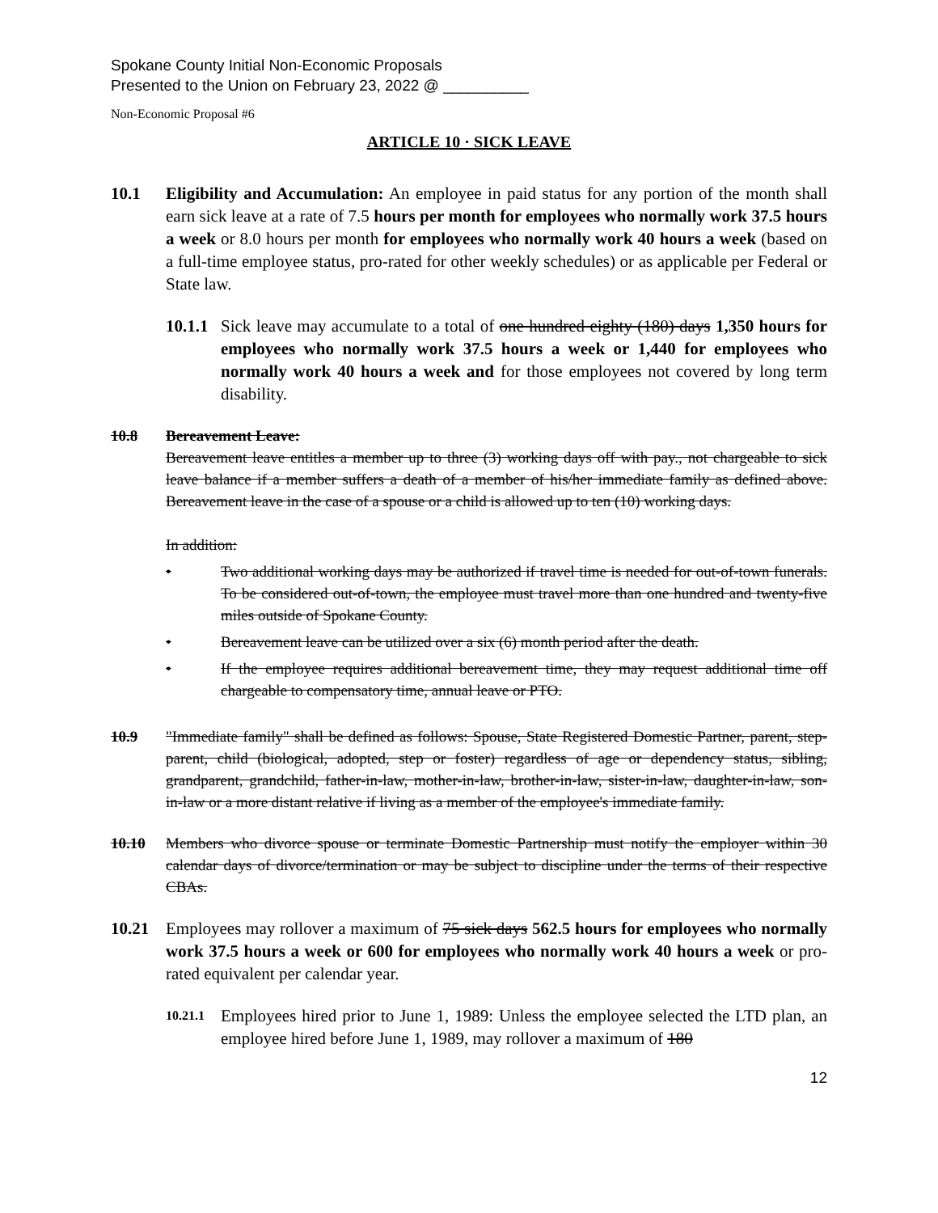Spokane County Initial Non-Economic Proposals
Presented to the Union on February 23, 2022 @ __________
Non-Economic Proposal #6
ARTICLE 10 · SICK LEAVE
10.1 Eligibility and Accumulation: An employee in paid status for any portion of the month shall earn sick leave at a rate of 7.5 hours per month for employees who normally work 37.5 hours a week or 8.0 hours per month for employees who normally work 40 hours a week (based on a full-time employee status, pro-rated for other weekly schedules) or as applicable per Federal or State law.
10.1.1
Sick leave may accumulate to a total of one hundred eighty (180) days 1,350 hours for employees who normally work 37.5 hours a week or 1,440 for employees who normally work 40 hours a week and for those employees not covered by long term disability.
10.8 Bereavement Leave:
Bereavement leave entitles a member up to three (3) working days off with pay., not chargeable to sick leave balance if a member suffers a death of a member of his/her immediate family as defined above. Bereavement leave in the case of a spouse or a child is allowed up to ten (10) working days.
In addition:
• Two additional working days may be authorized if travel time is needed for out-of-town funerals. To be considered out-of-town, the employee must travel more than one hundred and twenty-five miles outside of Spokane County.
• Bereavement leave can be utilized over a six (6) month period after the death.
• If the employee requires additional bereavement time, they may request additional time off chargeable to compensatory time, annual leave or PTO.
10.9 "Immediate family" shall be defined as follows: Spouse, State Registered Domestic Partner, parent, step-parent, child (biological, adopted, step or foster) regardless of age or dependency status, sibling, grandparent, grandchild, father-in-law, mother-in-law, brother-in-law, sister-in-law, daughter-in-law, son-in-law or a more distant relative if living as a member of the employee's immediate family.
10.10 Members who divorce spouse or terminate Domestic Partnership must notify the employer within 30 calendar days of divorce/termination or may be subject to discipline under the terms of their respective CBAs.
10.21 Employees may rollover a maximum of 75 sick days 562.5 hours for employees who normally work 37.5 hours a week or 600 for employees who normally work 40 hours a week or pro-rated equivalent per calendar year.
10.21.1
Employees hired prior to June 1, 1989: Unless the employee selected the LTD plan, an employee hired before June 1, 1989, may rollover a maximum of 180
12